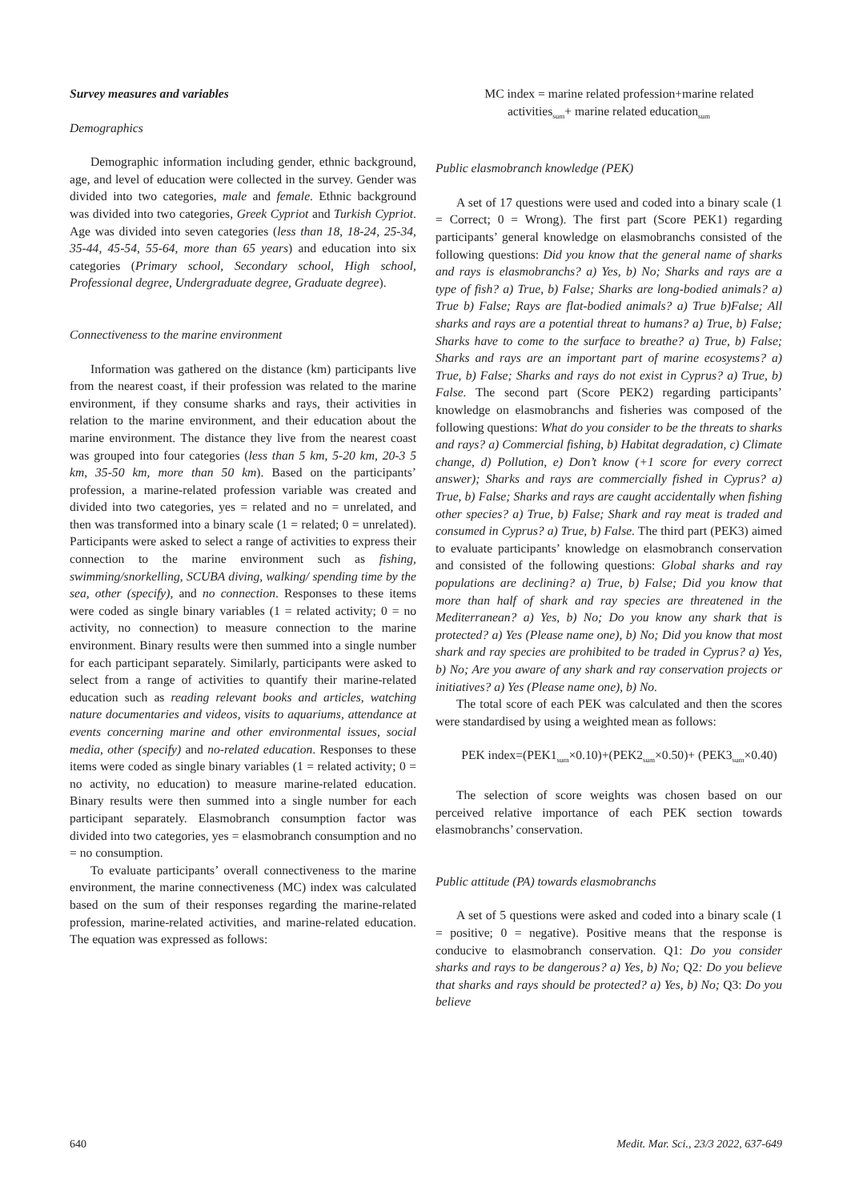Survey measures and variables
Demographics
Demographic information including gender, ethnic background, age, and level of education were collected in the survey. Gender was divided into two categories, male and female. Ethnic background was divided into two categories, Greek Cypriot and Turkish Cypriot. Age was divided into seven categories (less than 18, 18-24, 25-34, 35-44, 45-54, 55-64, more than 65 years) and education into six categories (Primary school, Secondary school, High school, Professional degree, Undergraduate degree, Graduate degree).
Connectiveness to the marine environment
Information was gathered on the distance (km) participants live from the nearest coast, if their profession was related to the marine environment, if they consume sharks and rays, their activities in relation to the marine environment, and their education about the marine environment. The distance they live from the nearest coast was grouped into four categories (less than 5 km, 5-20 km, 20-3 5 km, 35-50 km, more than 50 km). Based on the participants’ profession, a marine-related profession variable was created and divided into two categories, yes = related and no = unrelated, and then was transformed into a binary scale (1 = related; 0 = unrelated). Participants were asked to select a range of activities to express their connection to the marine environment such as fishing, swimming/snorkelling, SCUBA diving, walking/ spending time by the sea, other (specify), and no connection. Responses to these items were coded as single binary variables (1 = related activity; 0 = no activity, no connection) to measure connection to the marine environment. Binary results were then summed into a single number for each participant separately. Similarly, participants were asked to select from a range of activities to quantify their marine-related education such as reading relevant books and articles, watching nature documentaries and videos, visits to aquariums, attendance at events concerning marine and other environmental issues, social media, other (specify) and no-related education. Responses to these items were coded as single binary variables (1 = related activity; 0 = no activity, no education) to measure marine-related education. Binary results were then summed into a single number for each participant separately. Elasmobranch consumption factor was divided into two categories, yes = elasmobranch consumption and no = no consumption.
To evaluate participants’ overall connectiveness to the marine environment, the marine connectiveness (MC) index was calculated based on the sum of their responses regarding the marine-related profession, marine-related activities, and marine-related education. The equation was expressed as follows:
MC index = marine related profession+marine related activities<sub>sum</sub>+ marine related education<sub>sum</sub>
Public elasmobranch knowledge (PEK)
A set of 17 questions were used and coded into a binary scale (1 = Correct; 0 = Wrong). The first part (Score PEK1) regarding participants’ general knowledge on elasmobranchs consisted of the following questions: Did you know that the general name of sharks and rays is elasmobranchs? a) Yes, b) No; Sharks and rays are a type of fish? a) True, b) False; Sharks are long-bodied animals? a) True b) False; Rays are flat-bodied animals? a) True b)False; All sharks and rays are a potential threat to humans? a) True, b) False; Sharks have to come to the surface to breathe? a) True, b) False; Sharks and rays are an important part of marine ecosystems? a) True, b) False; Sharks and rays do not exist in Cyprus? a) True, b) False. The second part (Score PEK2) regarding participants’ knowledge on elasmobranchs and fisheries was composed of the following questions: What do you consider to be the threats to sharks and rays? a) Commercial fishing, b) Habitat degradation, c) Climate change, d) Pollution, e) Don’t know (+1 score for every correct answer); Sharks and rays are commercially fished in Cyprus? a) True, b) False; Sharks and rays are caught accidentally when fishing other species? a) True, b) False; Shark and ray meat is traded and consumed in Cyprus? a) True, b) False. The third part (PEK3) aimed to evaluate participants’ knowledge on elasmobranch conservation and consisted of the following questions: Global sharks and ray populations are declining? a) True, b) False; Did you know that more than half of shark and ray species are threatened in the Mediterranean? a) Yes, b) No; Do you know any shark that is protected? a) Yes (Please name one), b) No; Did you know that most shark and ray species are prohibited to be traded in Cyprus? a) Yes, b) No; Are you aware of any shark and ray conservation projects or initiatives? a) Yes (Please name one), b) No.
The total score of each PEK was calculated and then the scores were standardised by using a weighted mean as follows:
PEK index=(PEK1<sub>sum</sub>×0.10)+(PEK2<sub>sum</sub>×0.50)+ (PEK3<sub>sum</sub>×0.40)
The selection of score weights was chosen based on our perceived relative importance of each PEK section towards elasmobranchs’ conservation.
Public attitude (PA) towards elasmobranchs
A set of 5 questions were asked and coded into a binary scale (1 = positive; 0 = negative). Positive means that the response is conducive to elasmobranch conservation. Q1: Do you consider sharks and rays to be dangerous? a) Yes, b) No; Q2: Do you believe that sharks and rays should be protected? a) Yes, b) No; Q3: Do you believe
640 Medit. Mar. Sci., 23/3 2022, 637-649